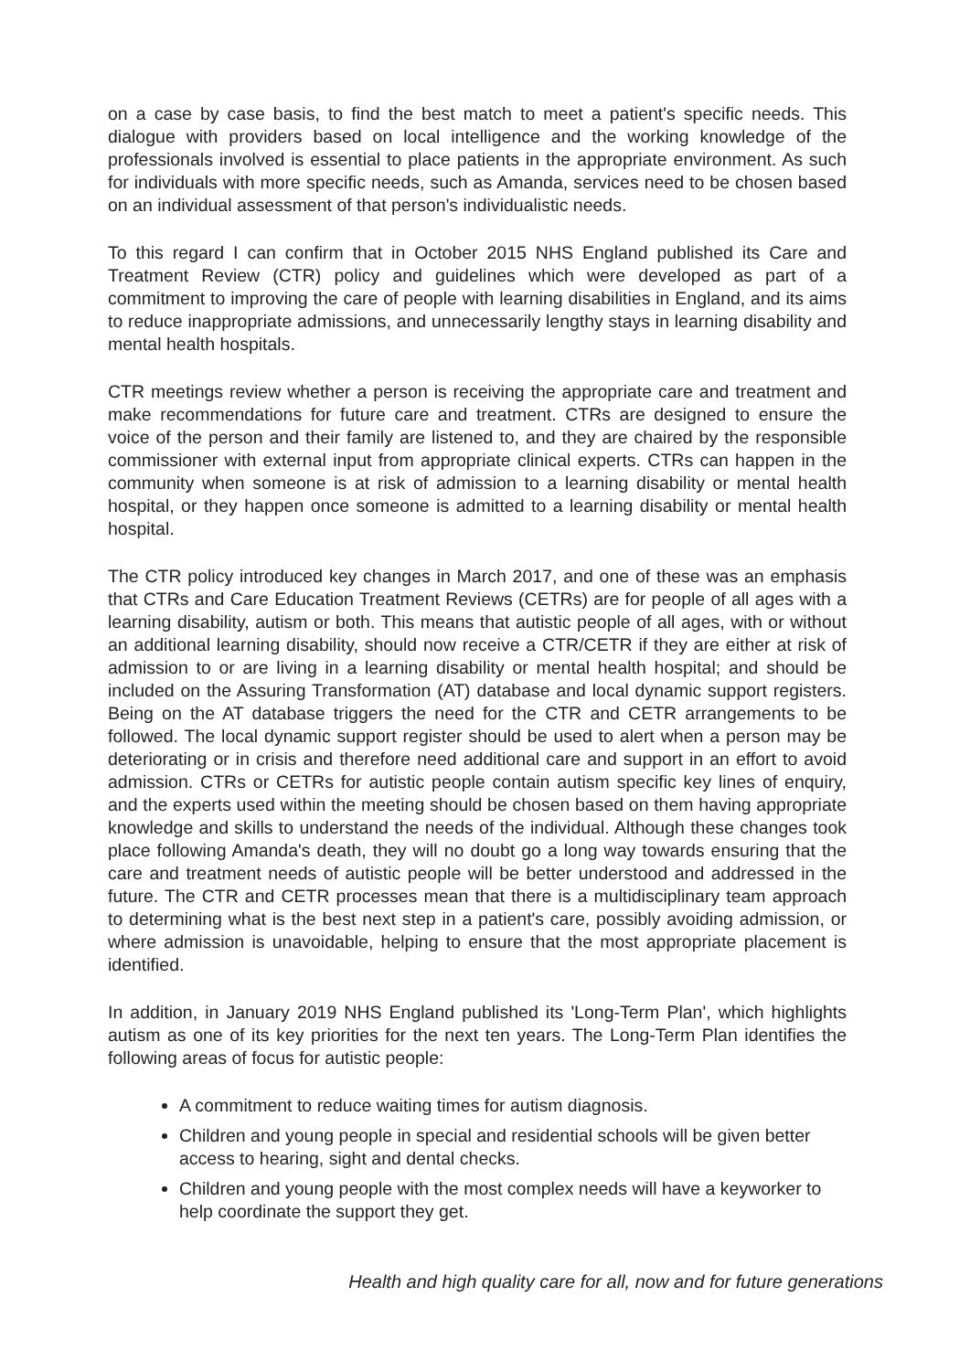on a case by case basis, to find the best match to meet a patient's specific needs. This dialogue with providers based on local intelligence and the working knowledge of the professionals involved is essential to place patients in the appropriate environment. As such for individuals with more specific needs, such as Amanda, services need to be chosen based on an individual assessment of that person's individualistic needs.
To this regard I can confirm that in October 2015 NHS England published its Care and Treatment Review (CTR) policy and guidelines which were developed as part of a commitment to improving the care of people with learning disabilities in England, and its aims to reduce inappropriate admissions, and unnecessarily lengthy stays in learning disability and mental health hospitals.
CTR meetings review whether a person is receiving the appropriate care and treatment and make recommendations for future care and treatment. CTRs are designed to ensure the voice of the person and their family are listened to, and they are chaired by the responsible commissioner with external input from appropriate clinical experts. CTRs can happen in the community when someone is at risk of admission to a learning disability or mental health hospital, or they happen once someone is admitted to a learning disability or mental health hospital.
The CTR policy introduced key changes in March 2017, and one of these was an emphasis that CTRs and Care Education Treatment Reviews (CETRs) are for people of all ages with a learning disability, autism or both. This means that autistic people of all ages, with or without an additional learning disability, should now receive a CTR/CETR if they are either at risk of admission to or are living in a learning disability or mental health hospital; and should be included on the Assuring Transformation (AT) database and local dynamic support registers. Being on the AT database triggers the need for the CTR and CETR arrangements to be followed. The local dynamic support register should be used to alert when a person may be deteriorating or in crisis and therefore need additional care and support in an effort to avoid admission. CTRs or CETRs for autistic people contain autism specific key lines of enquiry, and the experts used within the meeting should be chosen based on them having appropriate knowledge and skills to understand the needs of the individual. Although these changes took place following Amanda's death, they will no doubt go a long way towards ensuring that the care and treatment needs of autistic people will be better understood and addressed in the future. The CTR and CETR processes mean that there is a multidisciplinary team approach to determining what is the best next step in a patient's care, possibly avoiding admission, or where admission is unavoidable, helping to ensure that the most appropriate placement is identified.
In addition, in January 2019 NHS England published its 'Long-Term Plan', which highlights autism as one of its key priorities for the next ten years. The Long-Term Plan identifies the following areas of focus for autistic people:
A commitment to reduce waiting times for autism diagnosis.
Children and young people in special and residential schools will be given better access to hearing, sight and dental checks.
Children and young people with the most complex needs will have a keyworker to help coordinate the support they get.
Health and high quality care for all, now and for future generations